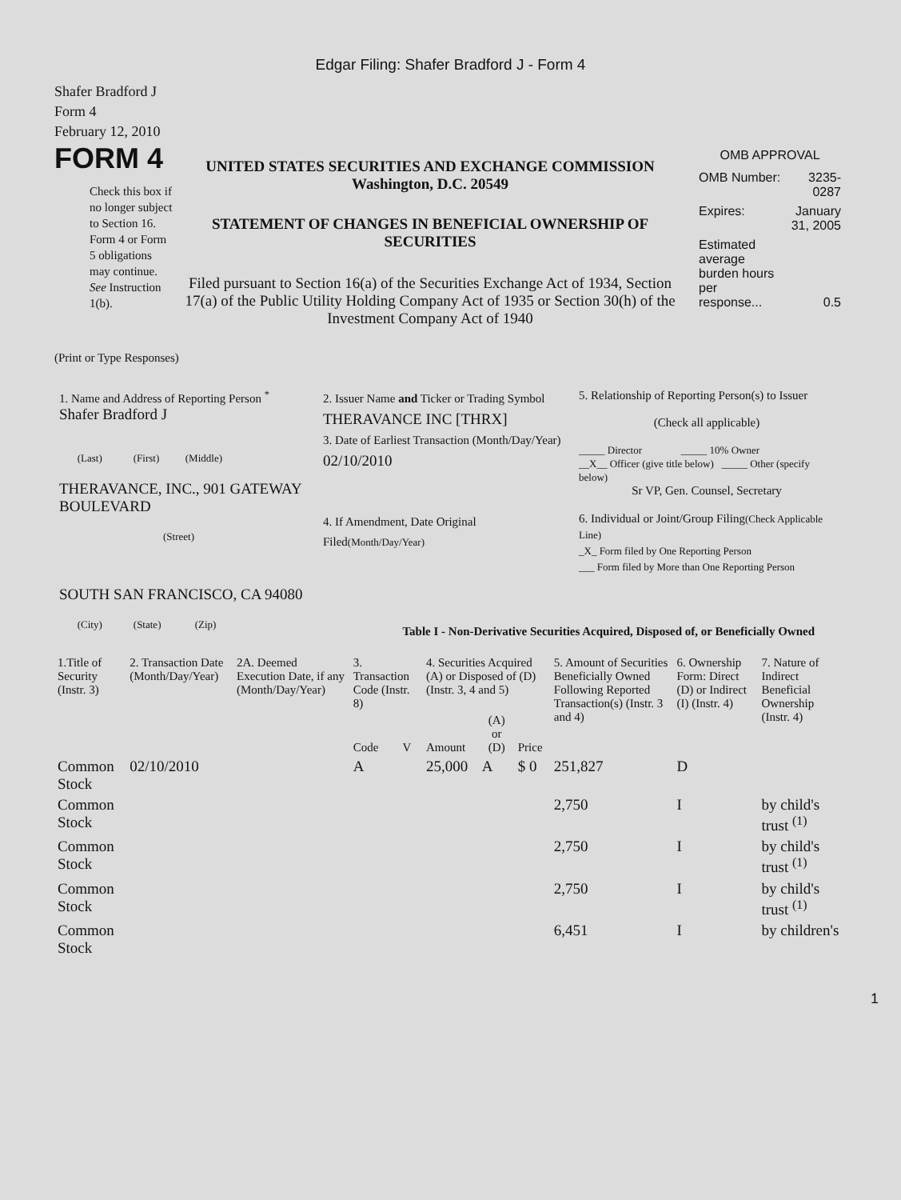Edgar Filing: Shafer Bradford J - Form 4
Shafer Bradford J
Form 4
February 12, 2010
FORM 4
Check this box if no longer subject to Section 16. Form 4 or Form 5 obligations may continue. See Instruction 1(b).
UNITED STATES SECURITIES AND EXCHANGE COMMISSION
Washington, D.C. 20549
STATEMENT OF CHANGES IN BENEFICIAL OWNERSHIP OF SECURITIES
Filed pursuant to Section 16(a) of the Securities Exchange Act of 1934, Section 17(a) of the Public Utility Holding Company Act of 1935 or Section 30(h) of the Investment Company Act of 1940
OMB APPROVAL
| OMB Number: | 3235-0287 |
| Expires: | January 31, 2005 |
| Estimated average burden hours per response... | 0.5 |
(Print or Type Responses)
1. Name and Address of Reporting Person <sup>*</sup>
Shafer Bradford J
(Last) (First) (Middle)
THERAVANCE, INC., 901 GATEWAY BOULEVARD
(Street)
SOUTH SAN FRANCISCO, CA 94080
(City) (State) (Zip)
2. Issuer Name and Ticker or Trading Symbol
THERAVANCE INC [THRX]
3. Date of Earliest Transaction (Month/Day/Year)
02/10/2010
4. If Amendment, Date Original Filed(Month/Day/Year)
5. Relationship of Reporting Person(s) to Issuer
(Check all applicable)
_____ Director _____ 10% Owner
__X__ Officer (give title below) _____ Other (specify below)
Sr VP, Gen. Counsel, Secretary
6. Individual or Joint/Group Filing(Check Applicable Line)
_X_ Form filed by One Reporting Person
___ Form filed by More than One Reporting Person
Table I - Non-Derivative Securities Acquired, Disposed of, or Beneficially Owned
| 1.Title of Security (Instr. 3) | 2. Transaction Date (Month/Day/Year) | 2A. Deemed Execution Date, if any (Month/Day/Year) | 3. Transaction Code (Instr. 8) | | 4. Securities Acquired (A) or Disposed of (D) (Instr. 3, 4 and 5) | | | 5. Amount of Securities Beneficially Owned Following Reported Transaction(s) (Instr. 3 and 4) | 6. Ownership Form: Direct (D) or Indirect (I) (Instr. 4) | 7. Nature of Indirect Beneficial Ownership (Instr. 4) |
| --- | --- | --- | --- | --- | --- | --- | --- | --- | --- | --- |
| | | | Code | V | Amount | (A) or (D) | Price | | | |
| Common Stock | 02/10/2010 | | A | | 25,000 | A | $ 0 | 251,827 | D | |
| Common Stock | | | | | | | | 2,750 | I | by child's trust <sup>(1)</sup> |
| Common Stock | | | | | | | | 2,750 | I | by child's trust <sup>(1)</sup> |
| Common Stock | | | | | | | | 2,750 | I | by child's trust <sup>(1)</sup> |
| Common Stock | | | | | | | | 6,451 | I | by children's |
1